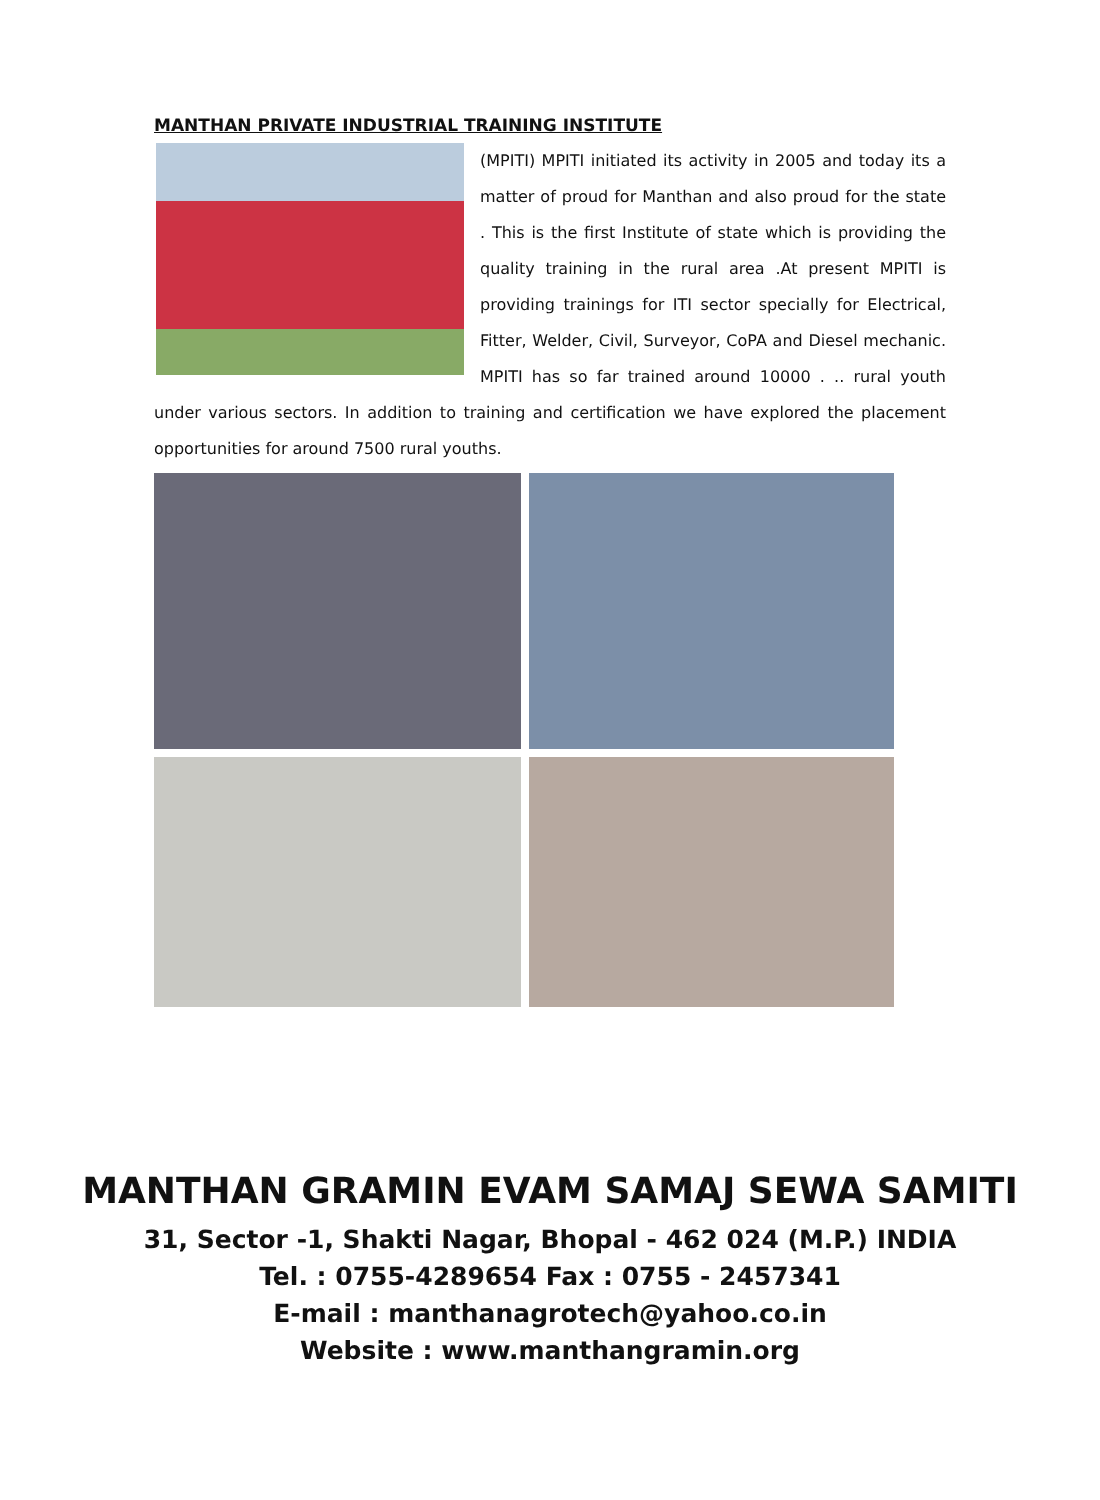MANTHAN PRIVATE INDUSTRIAL TRAINING INSTITUTE
(MPITI) MPITI initiated its activity in 2005 and today its a matter of proud for Manthan and also proud for the state . This is the first Institute of state which is providing the quality training in the rural area .At present MPITI is providing trainings for ITI sector specially for Electrical, Fitter, Welder, Civil, Surveyor, CoPA and Diesel mechanic. MPITI has so far trained around 10000 . .. rural youth under various sectors. In addition to training and certification we have explored the placement opportunities for around 7500 rural youths.
MANTHAN GRAMIN EVAM SAMAJ SEWA SAMITI
31, Sector -1, Shakti Nagar, Bhopal - 462 024 (M.P.) INDIA
Tel. : 0755-4289654 Fax : 0755 - 2457341
E-mail : manthanagrotech@yahoo.co.in
Website : www.manthangramin.org